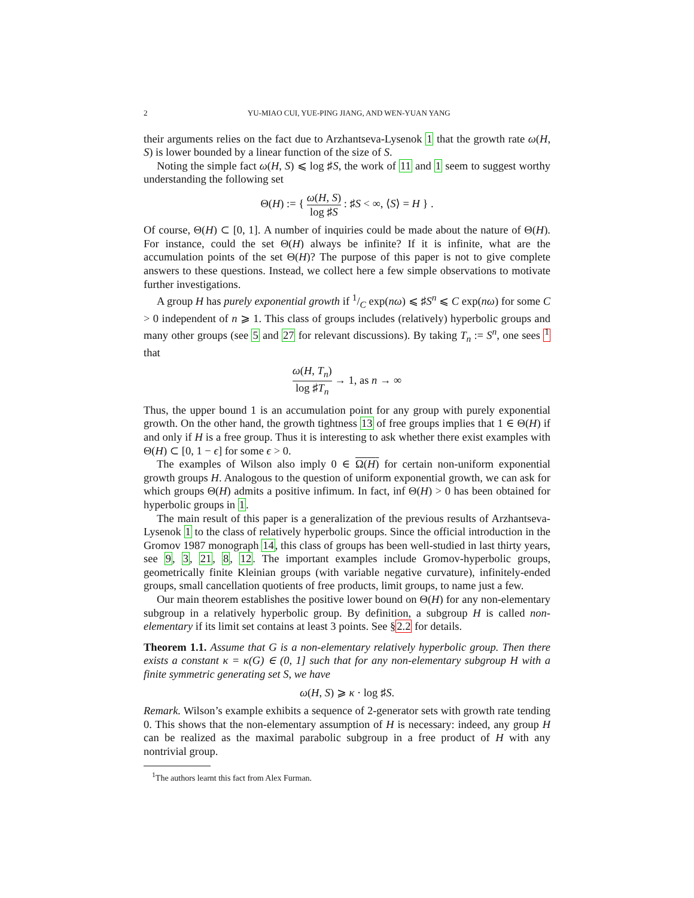2 YU-MIAO CUI, YUE-PING JIANG, AND WEN-YUAN YANG
their arguments relies on the fact due to Arzhantseva-Lysenok 1 that the growth rate ω(H, S) is lower bounded by a linear function of the size of S.
Noting the simple fact ω(H, S) ⩽ log ♯S, the work of 11 and 1 seem to suggest worthy understanding the following set
Θ(H) := { ω(H, S) log ♯S : ♯S < ∞, ⟨S⟩ = H } .
Of course, Θ(H) ⊂ [0, 1]. A number of inquiries could be made about the nature of Θ(H). For instance, could the set Θ(H) always be infinite? If it is infinite, what are the accumulation points of the set Θ(H)? The purpose of this paper is not to give complete answers to these questions. Instead, we collect here a few simple observations to motivate further investigations.
A group H has purely exponential growth if 1/C exp(nω) ⩽ ♯S<sup>n</sup> ⩽ C exp(nω) for some C > 0 independent of n ⩾ 1. This class of groups includes (relatively) hyperbolic groups and many other groups (see 5 and 27 for relevant discussions). By taking T<sub>n</sub> := S<sup>n</sup>, one sees <sup>1</sup> that
ω(H, T<sub>n</sub>) log ♯T<sub>n</sub> → 1, as n → ∞
Thus, the upper bound 1 is an accumulation point for any group with purely exponential growth. On the other hand, the growth tightness 13 of free groups implies that 1 ∈ Θ(H) if and only if H is a free group. Thus it is interesting to ask whether there exist examples with Θ(H) ⊂ [0, 1 − ϵ] for some ϵ > 0.
The examples of Wilson also imply 0 ∈ Ω(H) for certain non-uniform exponential growth groups H. Analogous to the question of uniform exponential growth, we can ask for which groups Θ(H) admits a positive infimum. In fact, inf Θ(H) > 0 has been obtained for hyperbolic groups in 1.
The main result of this paper is a generalization of the previous results of Arzhantseva-Lysenok 1 to the class of relatively hyperbolic groups. Since the official introduction in the Gromov 1987 monograph 14, this class of groups has been well-studied in last thirty years, see 9, 3, 21, 8, 12. The important examples include Gromov-hyperbolic groups, geometrically finite Kleinian groups (with variable negative curvature), infinitely-ended groups, small cancellation quotients of free products, limit groups, to name just a few.
Our main theorem establishes the positive lower bound on Θ(H) for any non-elementary subgroup in a relatively hyperbolic group. By definition, a subgroup H is called non-elementary if its limit set contains at least 3 points. See §2.2 for details.
Theorem 1.1. Assume that G is a non-elementary relatively hyperbolic group. Then there exists a constant κ = κ(G) ∈ (0, 1] such that for any non-elementary subgroup H with a finite symmetric generating set S, we have
ω(H, S) ⩾ κ · log ♯S.
Remark. Wilson’s example exhibits a sequence of 2-generator sets with growth rate tending 0. This shows that the non-elementary assumption of H is necessary: indeed, any group H can be realized as the maximal parabolic subgroup in a free product of H with any nontrivial group.
<sup>1</sup> The authors learnt this fact from Alex Furman.